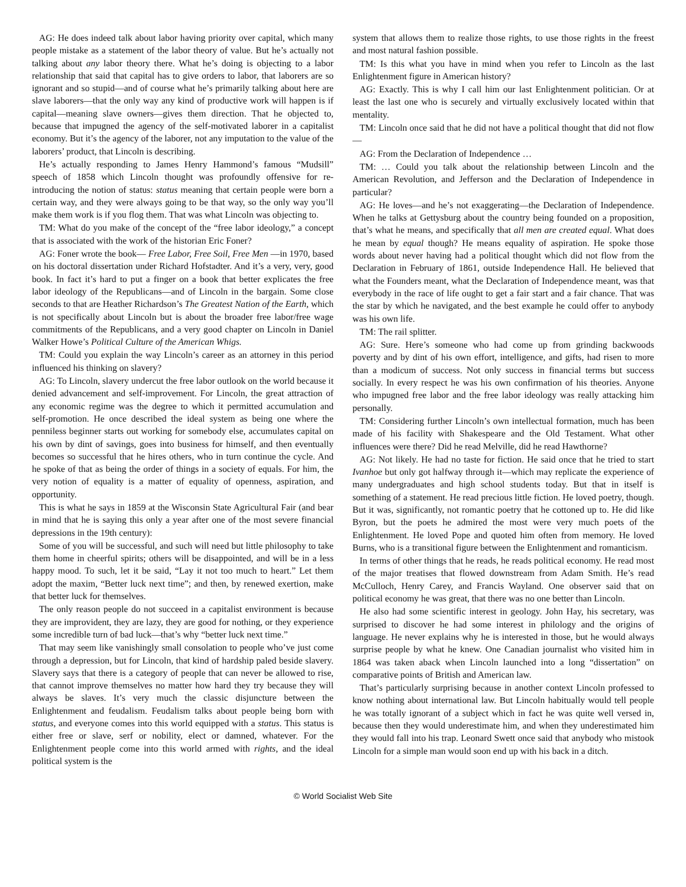AG: He does indeed talk about labor having priority over capital, which many people mistake as a statement of the labor theory of value. But he’s actually not talking about any labor theory there. What he’s doing is objecting to a labor relationship that said that capital has to give orders to labor, that laborers are so ignorant and so stupid—and of course what he’s primarily talking about here are slave laborers—that the only way any kind of productive work will happen is if capital—meaning slave owners—gives them direction. That he objected to, because that impugned the agency of the self-motivated laborer in a capitalist economy. But it’s the agency of the laborer, not any imputation to the value of the laborers’ product, that Lincoln is describing.
He’s actually responding to James Henry Hammond’s famous “Mudsill” speech of 1858 which Lincoln thought was profoundly offensive for re-introducing the notion of status: status meaning that certain people were born a certain way, and they were always going to be that way, so the only way you’ll make them work is if you flog them. That was what Lincoln was objecting to.
TM: What do you make of the concept of the “free labor ideology,” a concept that is associated with the work of the historian Eric Foner?
AG: Foner wrote the book— Free Labor, Free Soil, Free Men —in 1970, based on his doctoral dissertation under Richard Hofstadter. And it’s a very, very, good book. In fact it’s hard to put a finger on a book that better explicates the free labor ideology of the Republicans—and of Lincoln in the bargain. Some close seconds to that are Heather Richardson’s The Greatest Nation of the Earth, which is not specifically about Lincoln but is about the broader free labor/free wage commitments of the Republicans, and a very good chapter on Lincoln in Daniel Walker Howe’s Political Culture of the American Whigs.
TM: Could you explain the way Lincoln’s career as an attorney in this period influenced his thinking on slavery?
AG: To Lincoln, slavery undercut the free labor outlook on the world because it denied advancement and self-improvement. For Lincoln, the great attraction of any economic regime was the degree to which it permitted accumulation and self-promotion. He once described the ideal system as being one where the penniless beginner starts out working for somebody else, accumulates capital on his own by dint of savings, goes into business for himself, and then eventually becomes so successful that he hires others, who in turn continue the cycle. And he spoke of that as being the order of things in a society of equals. For him, the very notion of equality is a matter of equality of openness, aspiration, and opportunity.
This is what he says in 1859 at the Wisconsin State Agricultural Fair (and bear in mind that he is saying this only a year after one of the most severe financial depressions in the 19th century):
Some of you will be successful, and such will need but little philosophy to take them home in cheerful spirits; others will be disappointed, and will be in a less happy mood. To such, let it be said, “Lay it not too much to heart.” Let them adopt the maxim, “Better luck next time”; and then, by renewed exertion, make that better luck for themselves.
The only reason people do not succeed in a capitalist environment is because they are improvident, they are lazy, they are good for nothing, or they experience some incredible turn of bad luck—that’s why “better luck next time.”
That may seem like vanishingly small consolation to people who’ve just come through a depression, but for Lincoln, that kind of hardship paled beside slavery. Slavery says that there is a category of people that can never be allowed to rise, that cannot improve themselves no matter how hard they try because they will always be slaves. It’s very much the classic disjuncture between the Enlightenment and feudalism. Feudalism talks about people being born with status, and everyone comes into this world equipped with a status. This status is either free or slave, serf or nobility, elect or damned, whatever. For the Enlightenment people come into this world armed with rights, and the ideal political system is the
system that allows them to realize those rights, to use those rights in the freest and most natural fashion possible.
TM: Is this what you have in mind when you refer to Lincoln as the last Enlightenment figure in American history?
AG: Exactly. This is why I call him our last Enlightenment politician. Or at least the last one who is securely and virtually exclusively located within that mentality.
TM: Lincoln once said that he did not have a political thought that did not flow—
AG: From the Declaration of Independence …
TM: … Could you talk about the relationship between Lincoln and the American Revolution, and Jefferson and the Declaration of Independence in particular?
AG: He loves—and he’s not exaggerating—the Declaration of Independence. When he talks at Gettysburg about the country being founded on a proposition, that’s what he means, and specifically that all men are created equal. What does he mean by equal though? He means equality of aspiration. He spoke those words about never having had a political thought which did not flow from the Declaration in February of 1861, outside Independence Hall. He believed that what the Founders meant, what the Declaration of Independence meant, was that everybody in the race of life ought to get a fair start and a fair chance. That was the star by which he navigated, and the best example he could offer to anybody was his own life.
TM: The rail splitter.
AG: Sure. Here’s someone who had come up from grinding backwoods poverty and by dint of his own effort, intelligence, and gifts, had risen to more than a modicum of success. Not only success in financial terms but success socially. In every respect he was his own confirmation of his theories. Anyone who impugned free labor and the free labor ideology was really attacking him personally.
TM: Considering further Lincoln’s own intellectual formation, much has been made of his facility with Shakespeare and the Old Testament. What other influences were there? Did he read Melville, did he read Hawthorne?
AG: Not likely. He had no taste for fiction. He said once that he tried to start Ivanhoe but only got halfway through it—which may replicate the experience of many undergraduates and high school students today. But that in itself is something of a statement. He read precious little fiction. He loved poetry, though. But it was, significantly, not romantic poetry that he cottoned up to. He did like Byron, but the poets he admired the most were very much poets of the Enlightenment. He loved Pope and quoted him often from memory. He loved Burns, who is a transitional figure between the Enlightenment and romanticism.
In terms of other things that he reads, he reads political economy. He read most of the major treatises that flowed downstream from Adam Smith. He’s read McCulloch, Henry Carey, and Francis Wayland. One observer said that on political economy he was great, that there was no one better than Lincoln.
He also had some scientific interest in geology. John Hay, his secretary, was surprised to discover he had some interest in philology and the origins of language. He never explains why he is interested in those, but he would always surprise people by what he knew. One Canadian journalist who visited him in 1864 was taken aback when Lincoln launched into a long “dissertation” on comparative points of British and American law.
That’s particularly surprising because in another context Lincoln professed to know nothing about international law. But Lincoln habitually would tell people he was totally ignorant of a subject which in fact he was quite well versed in, because then they would underestimate him, and when they underestimated him they would fall into his trap. Leonard Swett once said that anybody who mistook Lincoln for a simple man would soon end up with his back in a ditch.
© World Socialist Web Site